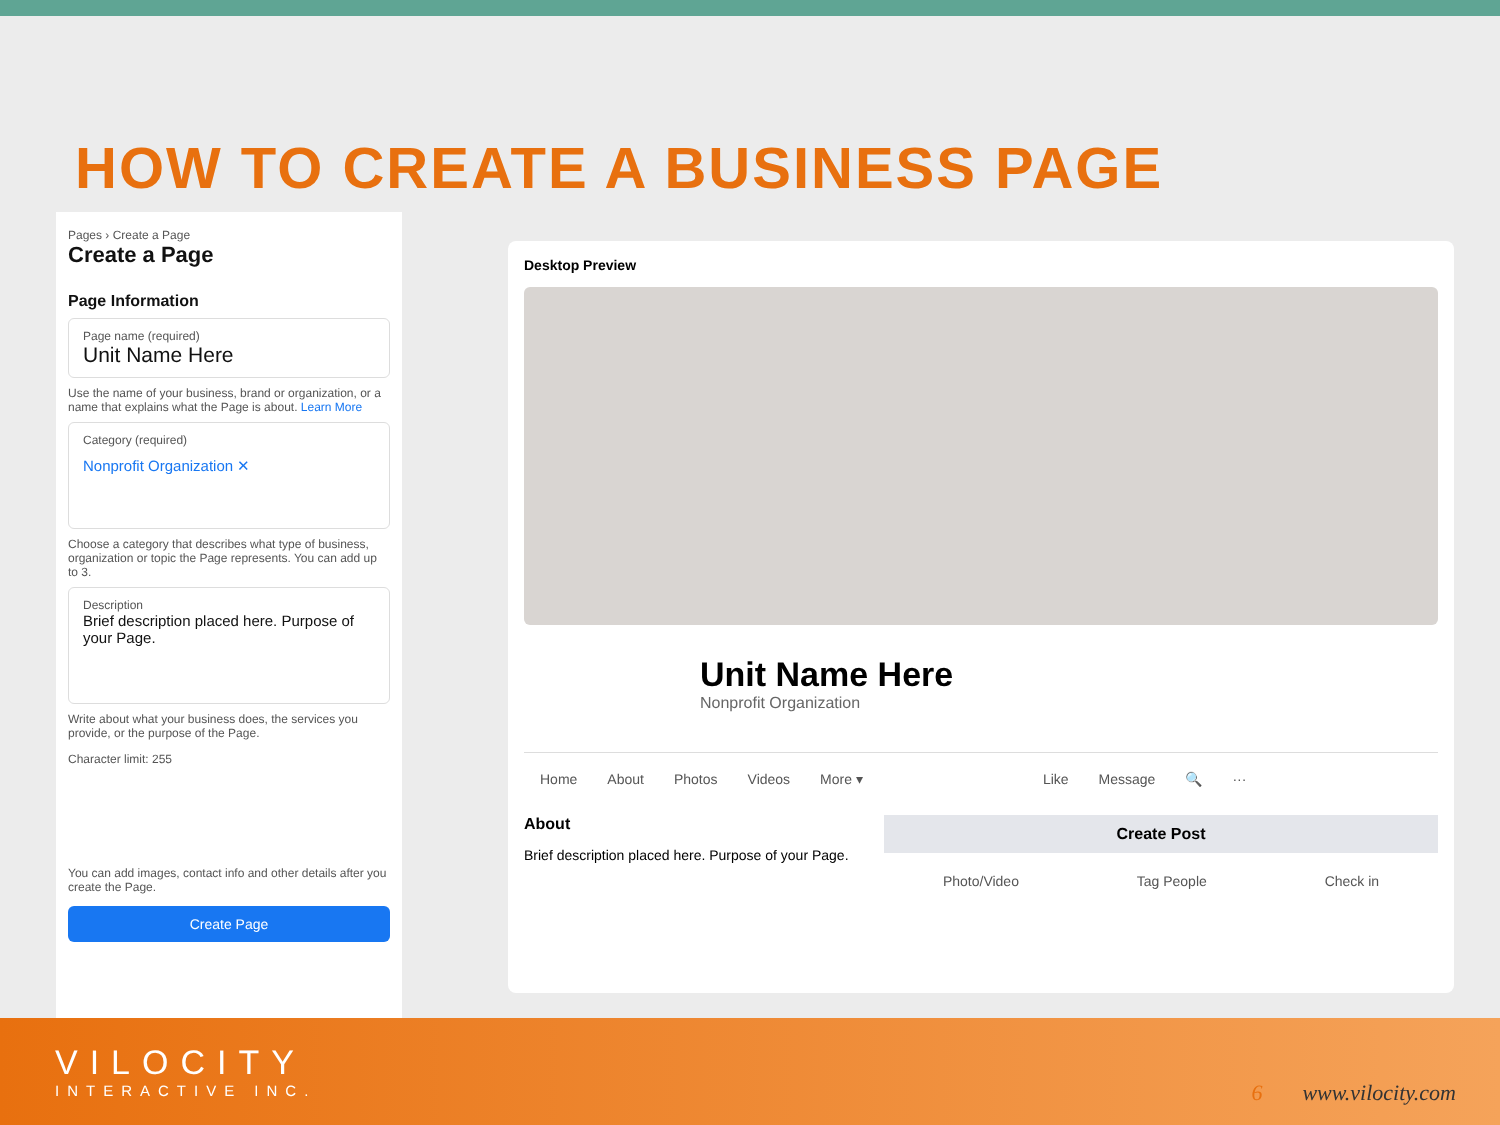HOW TO CREATE A BUSINESS PAGE
Pages › Create a Page
Create a Page
Page Information
Page name (required)
Unit Name Here
Use the name of your business, brand or organization, or a name that explains what the Page is about. Learn More
Category (required)
Nonprofit Organization ✕
Choose a category that describes what type of business, organization or topic the Page represents. You can add up to 3.
Description
Brief description placed here. Purpose of your Page.
Write about what your business does, the services you provide, or the purpose of the Page.
Character limit: 255
You can add images, contact info and other details after you create the Page.
Create Page
Desktop Preview
Unit Name Here
Nonprofit Organization
Home About Photos Videos More ▾ Like Message 🔍 ···
About
Brief description placed here. Purpose of your Page.
Create Post
Photo/Video Tag People Check in
VILOCITY
INTERACTIVE INC.
6 www.vilocity.com